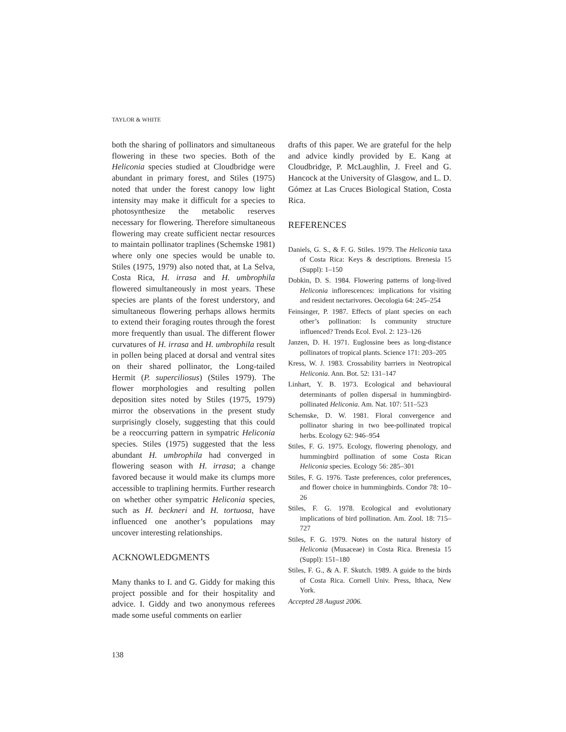TAYLOR & WHITE
both the sharing of pollinators and simultaneous flowering in these two species. Both of the Heliconia species studied at Cloudbridge were abundant in primary forest, and Stiles (1975) noted that under the forest canopy low light intensity may make it difficult for a species to photosynthesize the metabolic reserves necessary for flowering. Therefore simultaneous flowering may create sufficient nectar resources to maintain pollinator traplines (Schemske 1981) where only one species would be unable to. Stiles (1975, 1979) also noted that, at La Selva, Costa Rica, H. irrasa and H. umbrophila flowered simultaneously in most years. These species are plants of the forest understory, and simultaneous flowering perhaps allows hermits to extend their foraging routes through the forest more frequently than usual. The different flower curvatures of H. irrasa and H. umbrophila result in pollen being placed at dorsal and ventral sites on their shared pollinator, the Long-tailed Hermit (P. superciliosus) (Stiles 1979). The flower morphologies and resulting pollen deposition sites noted by Stiles (1975, 1979) mirror the observations in the present study surprisingly closely, suggesting that this could be a reoccurring pattern in sympatric Heliconia species. Stiles (1975) suggested that the less abundant H. umbrophila had converged in flowering season with H. irrasa; a change favored because it would make its clumps more accessible to traplining hermits. Further research on whether other sympatric Heliconia species, such as H. beckneri and H. tortuosa, have influenced one another’s populations may uncover interesting relationships.
ACKNOWLEDGMENTS
Many thanks to I. and G. Giddy for making this project possible and for their hospitality and advice. I. Giddy and two anonymous referees made some useful comments on earlier
drafts of this paper. We are grateful for the help and advice kindly provided by E. Kang at Cloudbridge, P. McLaughlin, J. Freel and G. Hancock at the University of Glasgow, and L. D. Gómez at Las Cruces Biological Station, Costa Rica.
REFERENCES
Daniels, G. S., & F. G. Stiles. 1979. The Heliconia taxa of Costa Rica: Keys & descriptions. Brenesia 15 (Suppl): 1–150
Dobkin, D. S. 1984. Flowering patterns of long-lived Heliconia inflorescences: implications for visiting and resident nectarivores. Oecologia 64: 245–254
Feinsinger, P. 1987. Effects of plant species on each other’s pollination: Is community structure influenced? Trends Ecol. Evol. 2: 123–126
Janzen, D. H. 1971. Euglossine bees as long-distance pollinators of tropical plants. Science 171: 203–205
Kress, W. J. 1983. Crossability barriers in Neotropical Heliconia. Ann. Bot. 52: 131–147
Linhart, Y. B. 1973. Ecological and behavioural determinants of pollen dispersal in hummingbird-pollinated Heliconia. Am. Nat. 107: 511–523
Schemske, D. W. 1981. Floral convergence and pollinator sharing in two bee-pollinated tropical herbs. Ecology 62: 946–954
Stiles, F. G. 1975. Ecology, flowering phenology, and hummingbird pollination of some Costa Rican Heliconia species. Ecology 56: 285–301
Stiles, F. G. 1976. Taste preferences, color preferences, and flower choice in hummingbirds. Condor 78: 10–26
Stiles, F. G. 1978. Ecological and evolutionary implications of bird pollination. Am. Zool. 18: 715–727
Stiles, F. G. 1979. Notes on the natural history of Heliconia (Musaceae) in Costa Rica. Brenesia 15 (Suppl): 151–180
Stiles, F. G., & A. F. Skutch. 1989. A guide to the birds of Costa Rica. Cornell Univ. Press, Ithaca, New York.
Accepted 28 August 2006.
138